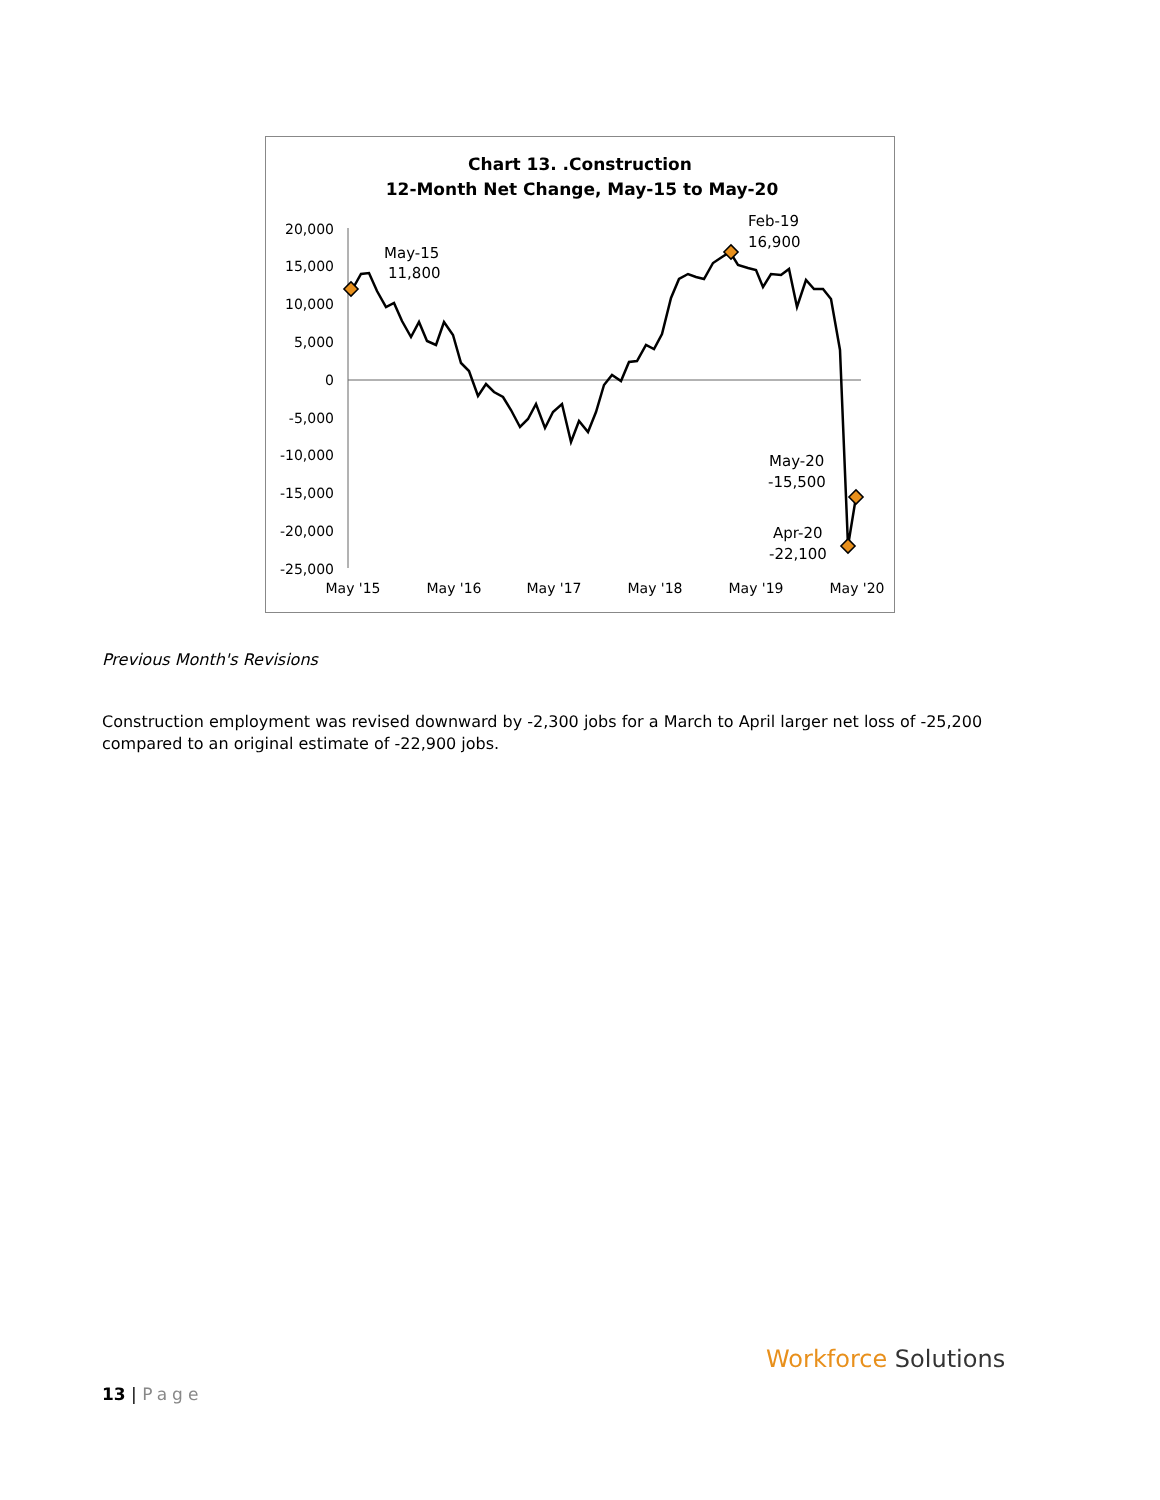Chart 13. .Construction
12-Month Net Change, May-15 to May-20
20,000
15,000
10,000
5,000
0
-5,000
-10,000
-15,000
-20,000
-25,000
May '15
May '16
May '17
May '18
May '19
May '20
May-15
11,800
Feb-19
16,900
May-20
-15,500
Apr-20
-22,100
Previous Month's Revisions
Construction employment was revised downward by -2,300 jobs for a March to April larger net loss of -25,200 compared to an original estimate of -22,900 jobs.
13 | Page
Workforce Solutions